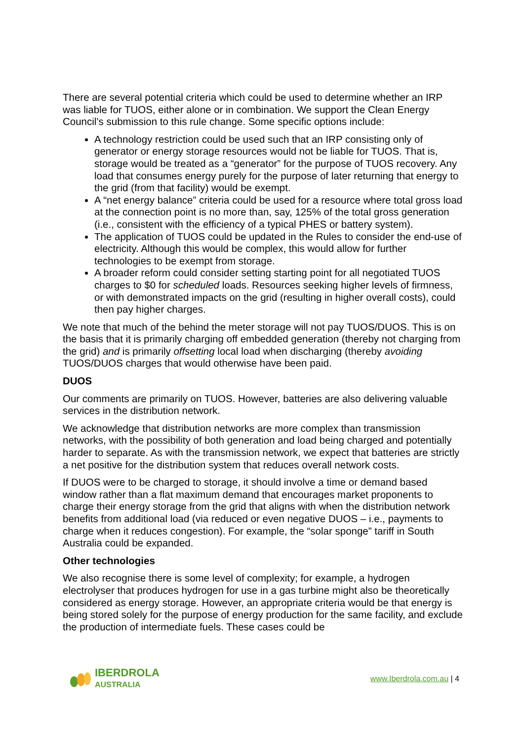There are several potential criteria which could be used to determine whether an IRP was liable for TUOS, either alone or in combination. We support the Clean Energy Council’s submission to this rule change. Some specific options include:
A technology restriction could be used such that an IRP consisting only of generator or energy storage resources would not be liable for TUOS. That is, storage would be treated as a “generator” for the purpose of TUOS recovery. Any load that consumes energy purely for the purpose of later returning that energy to the grid (from that facility) would be exempt.
A “net energy balance” criteria could be used for a resource where total gross load at the connection point is no more than, say, 125% of the total gross generation (i.e., consistent with the efficiency of a typical PHES or battery system).
The application of TUOS could be updated in the Rules to consider the end-use of electricity. Although this would be complex, this would allow for further technologies to be exempt from storage.
A broader reform could consider setting starting point for all negotiated TUOS charges to $0 for scheduled loads. Resources seeking higher levels of firmness, or with demonstrated impacts on the grid (resulting in higher overall costs), could then pay higher charges.
We note that much of the behind the meter storage will not pay TUOS/DUOS. This is on the basis that it is primarily charging off embedded generation (thereby not charging from the grid) and is primarily offsetting local load when discharging (thereby avoiding TUOS/DUOS charges that would otherwise have been paid.
DUOS
Our comments are primarily on TUOS. However, batteries are also delivering valuable services in the distribution network.
We acknowledge that distribution networks are more complex than transmission networks, with the possibility of both generation and load being charged and potentially harder to separate. As with the transmission network, we expect that batteries are strictly a net positive for the distribution system that reduces overall network costs.
If DUOS were to be charged to storage, it should involve a time or demand based window rather than a flat maximum demand that encourages market proponents to charge their energy storage from the grid that aligns with when the distribution network benefits from additional load (via reduced or even negative DUOS – i.e., payments to charge when it reduces congestion). For example, the “solar sponge” tariff in South Australia could be expanded.
Other technologies
We also recognise there is some level of complexity; for example, a hydrogen electrolyser that produces hydrogen for use in a gas turbine might also be theoretically considered as energy storage. However, an appropriate criteria would be that energy is being stored solely for the purpose of energy production for the same facility, and exclude the production of intermediate fuels. These cases could be
IBERDROLA
AUSTRALIA
www.Iberdrola.com.au | 4